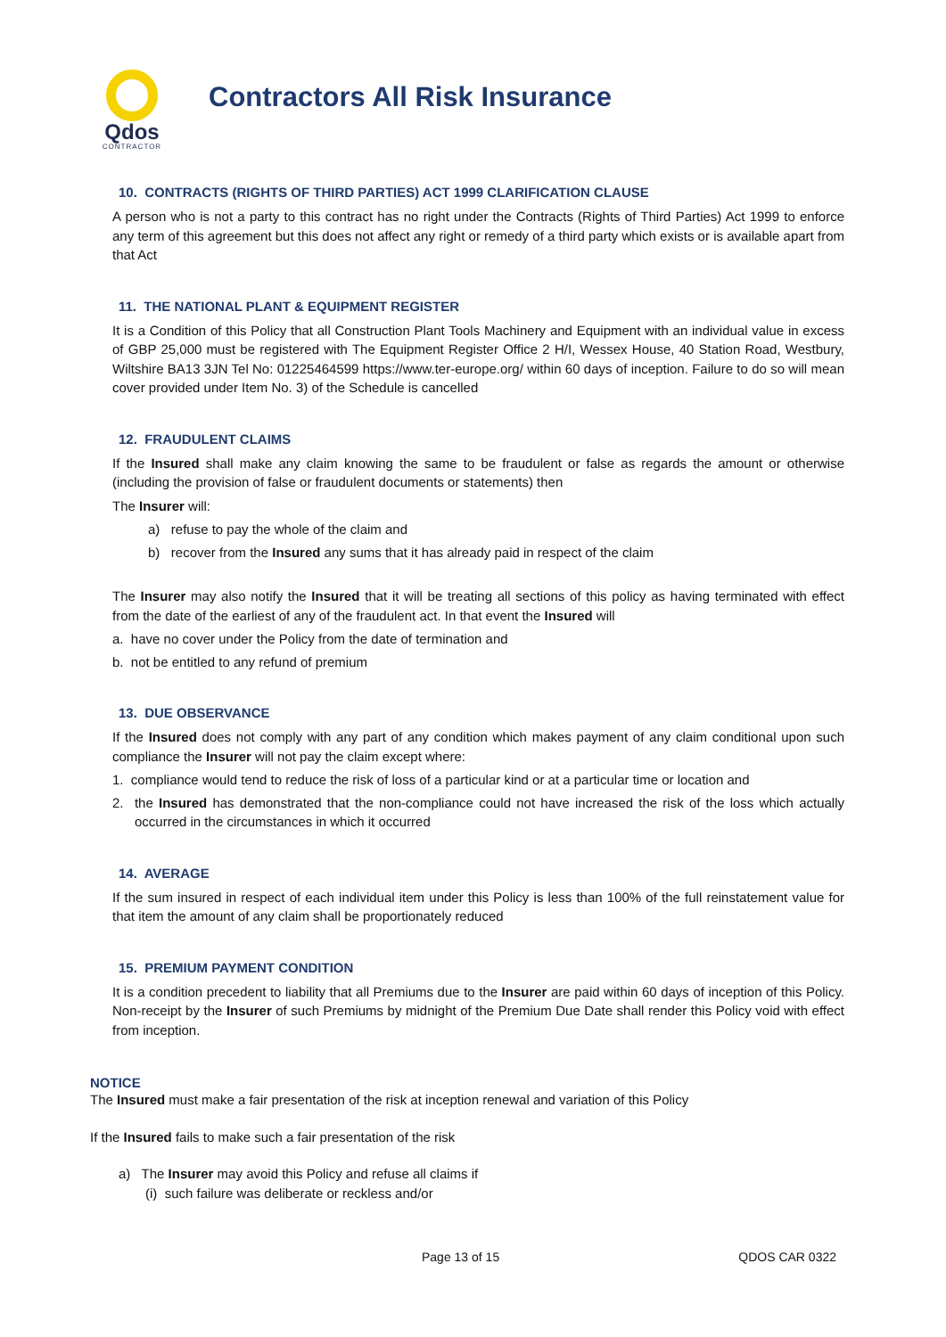Qdos
CONTRACTOR
Contractors All Risk Insurance
10. CONTRACTS (RIGHTS OF THIRD PARTIES) ACT 1999 CLARIFICATION CLAUSE
A person who is not a party to this contract has no right under the Contracts (Rights of Third Parties) Act 1999 to enforce any term of this agreement but this does not affect any right or remedy of a third party which exists or is available apart from that Act
11. THE NATIONAL PLANT & EQUIPMENT REGISTER
It is a Condition of this Policy that all Construction Plant Tools Machinery and Equipment with an individual value in excess of GBP 25,000 must be registered with The Equipment Register Office 2 H/I, Wessex House, 40 Station Road, Westbury, Wiltshire BA13 3JN Tel No: 01225464599 https://www.ter-europe.org/ within 60 days of inception. Failure to do so will mean cover provided under Item No. 3) of the Schedule is cancelled
12. FRAUDULENT CLAIMS
If the Insured shall make any claim knowing the same to be fraudulent or false as regards the amount or otherwise (including the provision of false or fraudulent documents or statements) then
The Insurer will:
a) refuse to pay the whole of the claim and
b) recover from the Insured any sums that it has already paid in respect of the claim
The Insurer may also notify the Insured that it will be treating all sections of this policy as having terminated with effect from the date of the earliest of any of the fraudulent act. In that event the Insured will
a. have no cover under the Policy from the date of termination and
b. not be entitled to any refund of premium
13. DUE OBSERVANCE
If the Insured does not comply with any part of any condition which makes payment of any claim conditional upon such compliance the Insurer will not pay the claim except where:
1. compliance would tend to reduce the risk of loss of a particular kind or at a particular time or location and
2. the Insured has demonstrated that the non-compliance could not have increased the risk of the loss which actually occurred in the circumstances in which it occurred
14. AVERAGE
If the sum insured in respect of each individual item under this Policy is less than 100% of the full reinstatement value for that item the amount of any claim shall be proportionately reduced
15. PREMIUM PAYMENT CONDITION
It is a condition precedent to liability that all Premiums due to the Insurer are paid within 60 days of inception of this Policy. Non-receipt by the Insurer of such Premiums by midnight of the Premium Due Date shall render this Policy void with effect from inception.
NOTICE
The Insured must make a fair presentation of the risk at inception renewal and variation of this Policy
If the Insured fails to make such a fair presentation of the risk
a) The Insurer may avoid this Policy and refuse all claims if
(i) such failure was deliberate or reckless and/or
Page 13 of 15 QDOS CAR 0322